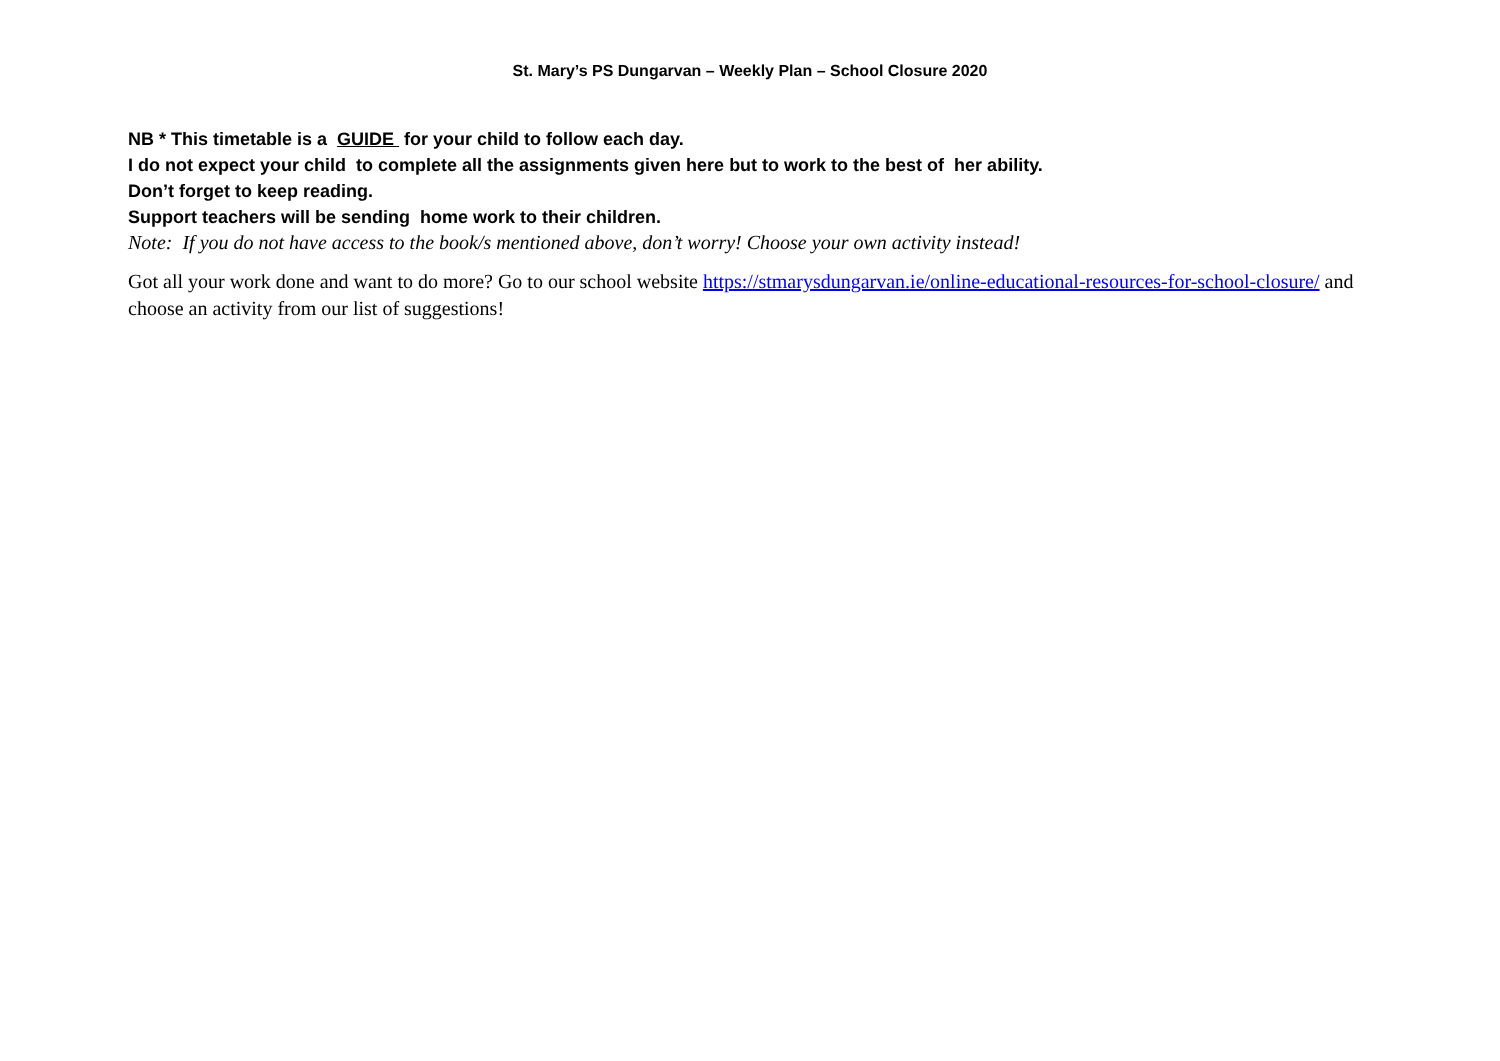St. Mary’s PS Dungarvan – Weekly Plan – School Closure 2020
NB * This timetable is a GUIDE for your child to follow each day.
I do not expect your child to complete all the assignments given here but to work to the best of her ability.
Don’t forget to keep reading.
Support teachers will be sending home work to their children.
Note: If you do not have access to the book/s mentioned above, don’t worry! Choose your own activity instead!
Got all your work done and want to do more? Go to our school website https://stmarysdungarvan.ie/online-educational-resources-for-school-closure/ and choose an activity from our list of suggestions!